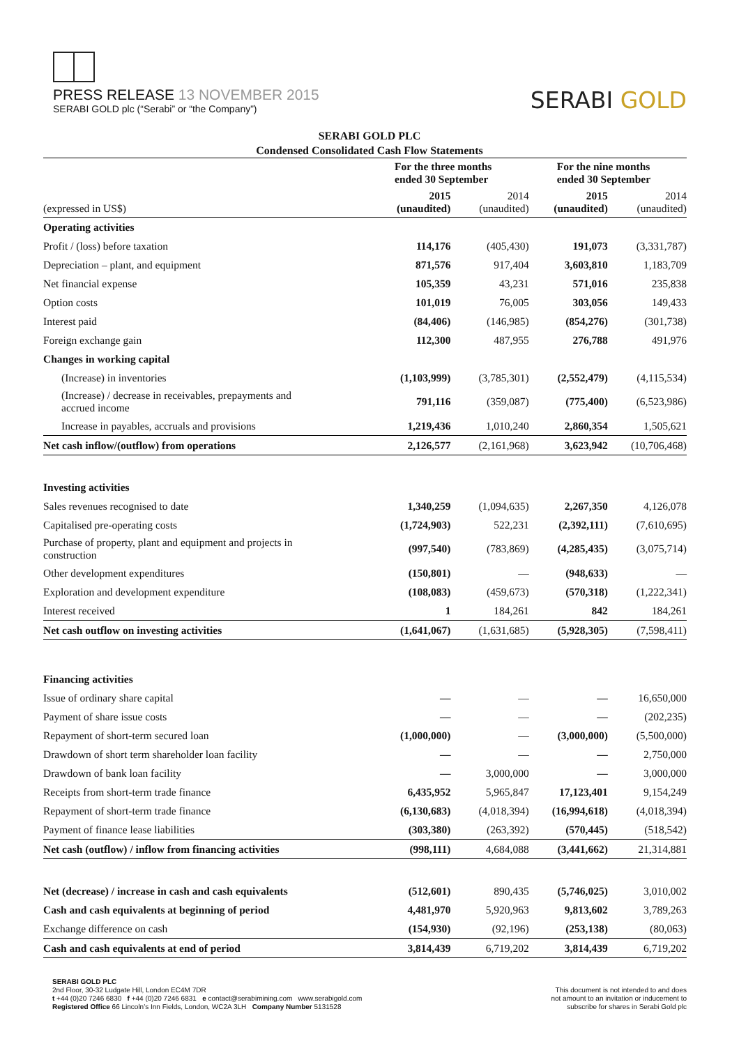PRESS RELEASE 13 NOVEMBER 2015
SERABI GOLD plc (“Serabi” or “the Company”)
SERABI GOLD
SERABI GOLD PLC
Condensed Consolidated Cash Flow Statements
| | For the three months ended 30 September | | For the nine months ended 30 September | |
| --- | --- | --- | --- | --- |
| (expressed in US$) | 2015 (unaudited) | 2014 (unaudited) | 2015 (unaudited) | 2014 (unaudited) |
| Operating activities | | | | |
| Profit / (loss) before taxation | 114,176 | (405,430) | 191,073 | (3,331,787) |
| Depreciation – plant, and equipment | 871,576 | 917,404 | 3,603,810 | 1,183,709 |
| Net financial expense | 105,359 | 43,231 | 571,016 | 235,838 |
| Option costs | 101,019 | 76,005 | 303,056 | 149,433 |
| Interest paid | (84,406) | (146,985) | (854,276) | (301,738) |
| Foreign exchange gain | 112,300 | 487,955 | 276,788 | 491,976 |
| Changes in working capital | | | | |
| (Increase) in inventories | (1,103,999) | (3,785,301) | (2,552,479) | (4,115,534) |
| (Increase) / decrease in receivables, prepayments and accrued income | 791,116 | (359,087) | (775,400) | (6,523,986) |
| Increase in payables, accruals and provisions | 1,219,436 | 1,010,240 | 2,860,354 | 1,505,621 |
| Net cash inflow/(outflow) from operations | 2,126,577 | (2,161,968) | 3,623,942 | (10,706,468) |
| Investing activities | | | | |
| Sales revenues recognised to date | 1,340,259 | (1,094,635) | 2,267,350 | 4,126,078 |
| Capitalised pre-operating costs | (1,724,903) | 522,231 | (2,392,111) | (7,610,695) |
| Purchase of property, plant and equipment and projects in construction | (997,540) | (783,869) | (4,285,435) | (3,075,714) |
| Other development expenditures | (150,801) | — | (948,633) | — |
| Exploration and development expenditure | (108,083) | (459,673) | (570,318) | (1,222,341) |
| Interest received | 1 | 184,261 | 842 | 184,261 |
| Net cash outflow on investing activities | (1,641,067) | (1,631,685) | (5,928,305) | (7,598,411) |
| Financing activities | | | | |
| Issue of ordinary share capital | — | — | — | 16,650,000 |
| Payment of share issue costs | — | — | — | (202,235) |
| Repayment of short-term secured loan | (1,000,000) | — | (3,000,000) | (5,500,000) |
| Drawdown of short term shareholder loan facility | — | — | — | 2,750,000 |
| Drawdown of bank loan facility | — | 3,000,000 | — | 3,000,000 |
| Receipts from short-term trade finance | 6,435,952 | 5,965,847 | 17,123,401 | 9,154,249 |
| Repayment of short-term trade finance | (6,130,683) | (4,018,394) | (16,994,618) | (4,018,394) |
| Payment of finance lease liabilities | (303,380) | (263,392) | (570,445) | (518,542) |
| Net cash (outflow) / inflow from financing activities | (998,111) | 4,684,088 | (3,441,662) | 21,314,881 |
| Net (decrease) / increase in cash and cash equivalents | (512,601) | 890,435 | (5,746,025) | 3,010,002 |
| Cash and cash equivalents at beginning of period | 4,481,970 | 5,920,963 | 9,813,602 | 3,789,263 |
| Exchange difference on cash | (154,930) | (92,196) | (253,138) | (80,063) |
| Cash and cash equivalents at end of period | 3,814,439 | 6,719,202 | 3,814,439 | 6,719,202 |
SERABI GOLD PLC
2nd Floor, 30-32 Ludgate Hill, London EC4M 7DR
t +44 (0)20 7246 6830 f +44 (0)20 7246 6831 e contact@serabimining.com www.serabigold.com
Registered Office 66 Lincoln’s Inn Fields, London, WC2A 3LH Company Number 5131528
This document is not intended to and does
not amount to an invitation or inducement to
subscribe for shares in Serabi Gold plc